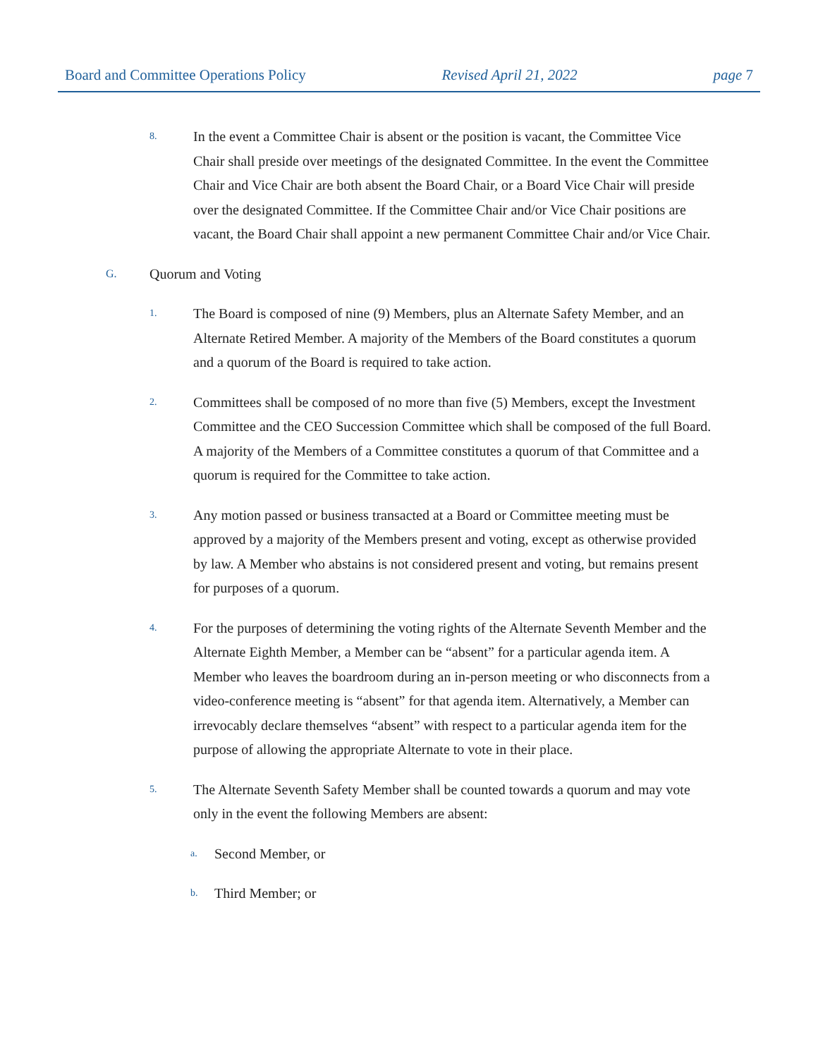Board and Committee Operations Policy Revised April 21, 2022 page 7
8. In the event a Committee Chair is absent or the position is vacant, the Committee Vice Chair shall preside over meetings of the designated Committee. In the event the Committee Chair and Vice Chair are both absent the Board Chair, or a Board Vice Chair will preside over the designated Committee. If the Committee Chair and/or Vice Chair positions are vacant, the Board Chair shall appoint a new permanent Committee Chair and/or Vice Chair.
G. Quorum and Voting
1. The Board is composed of nine (9) Members, plus an Alternate Safety Member, and an Alternate Retired Member. A majority of the Members of the Board constitutes a quorum and a quorum of the Board is required to take action.
2. Committees shall be composed of no more than five (5) Members, except the Investment Committee and the CEO Succession Committee which shall be composed of the full Board. A majority of the Members of a Committee constitutes a quorum of that Committee and a quorum is required for the Committee to take action.
3. Any motion passed or business transacted at a Board or Committee meeting must be approved by a majority of the Members present and voting, except as otherwise provided by law. A Member who abstains is not considered present and voting, but remains present for purposes of a quorum.
4. For the purposes of determining the voting rights of the Alternate Seventh Member and the Alternate Eighth Member, a Member can be “absent” for a particular agenda item. A Member who leaves the boardroom during an in-person meeting or who disconnects from a video-conference meeting is “absent” for that agenda item. Alternatively, a Member can irrevocably declare themselves “absent” with respect to a particular agenda item for the purpose of allowing the appropriate Alternate to vote in their place.
5. The Alternate Seventh Safety Member shall be counted towards a quorum and may vote only in the event the following Members are absent:
a. Second Member, or
b. Third Member; or